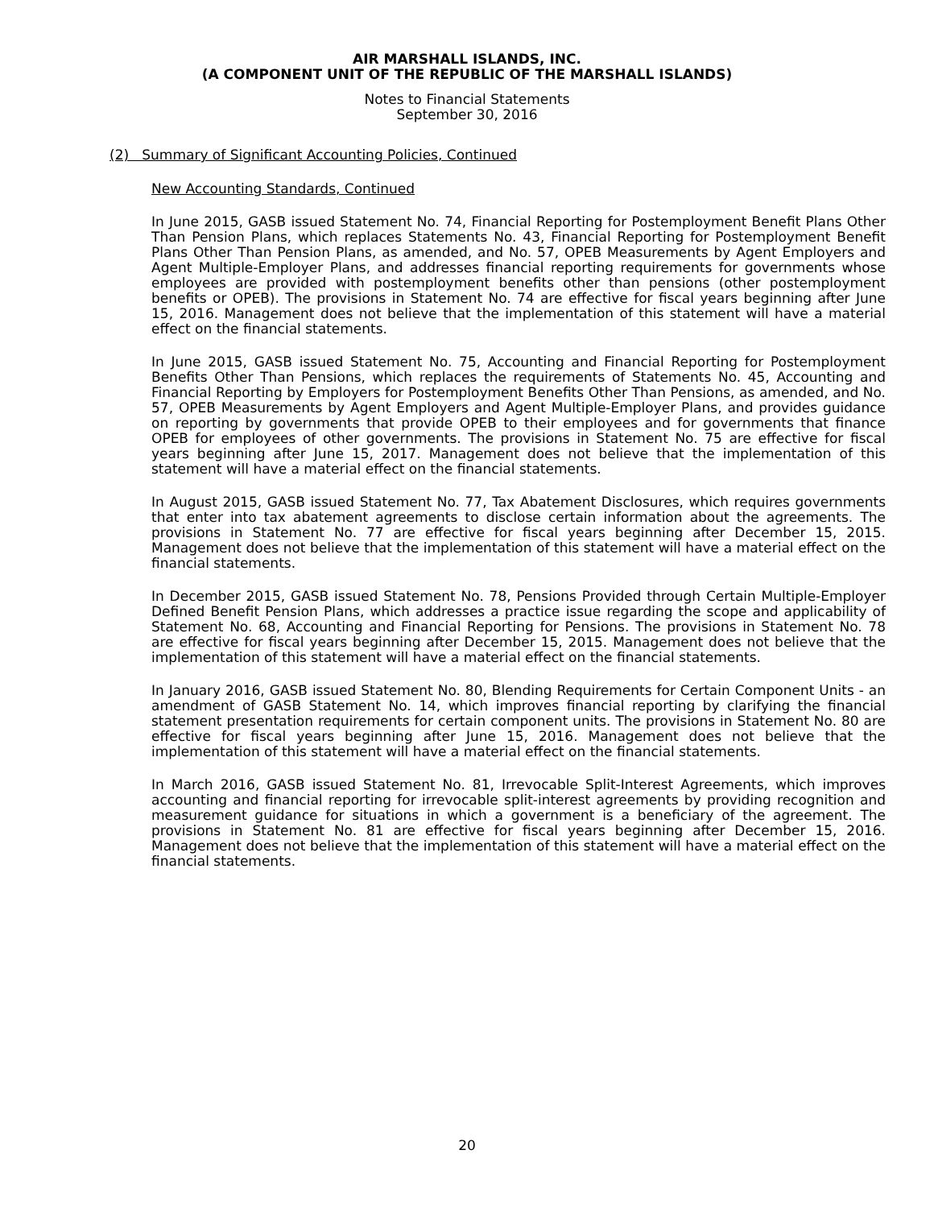AIR MARSHALL ISLANDS, INC.
(A COMPONENT UNIT OF THE REPUBLIC OF THE MARSHALL ISLANDS)
Notes to Financial Statements
September 30, 2016
(2) Summary of Significant Accounting Policies, Continued
New Accounting Standards, Continued
In June 2015, GASB issued Statement No. 74, Financial Reporting for Postemployment Benefit Plans Other Than Pension Plans, which replaces Statements No. 43, Financial Reporting for Postemployment Benefit Plans Other Than Pension Plans, as amended, and No. 57, OPEB Measurements by Agent Employers and Agent Multiple-Employer Plans, and addresses financial reporting requirements for governments whose employees are provided with postemployment benefits other than pensions (other postemployment benefits or OPEB). The provisions in Statement No. 74 are effective for fiscal years beginning after June 15, 2016. Management does not believe that the implementation of this statement will have a material effect on the financial statements.
In June 2015, GASB issued Statement No. 75, Accounting and Financial Reporting for Postemployment Benefits Other Than Pensions, which replaces the requirements of Statements No. 45, Accounting and Financial Reporting by Employers for Postemployment Benefits Other Than Pensions, as amended, and No. 57, OPEB Measurements by Agent Employers and Agent Multiple-Employer Plans, and provides guidance on reporting by governments that provide OPEB to their employees and for governments that finance OPEB for employees of other governments. The provisions in Statement No. 75 are effective for fiscal years beginning after June 15, 2017. Management does not believe that the implementation of this statement will have a material effect on the financial statements.
In August 2015, GASB issued Statement No. 77, Tax Abatement Disclosures, which requires governments that enter into tax abatement agreements to disclose certain information about the agreements. The provisions in Statement No. 77 are effective for fiscal years beginning after December 15, 2015. Management does not believe that the implementation of this statement will have a material effect on the financial statements.
In December 2015, GASB issued Statement No. 78, Pensions Provided through Certain Multiple-Employer Defined Benefit Pension Plans, which addresses a practice issue regarding the scope and applicability of Statement No. 68, Accounting and Financial Reporting for Pensions. The provisions in Statement No. 78 are effective for fiscal years beginning after December 15, 2015. Management does not believe that the implementation of this statement will have a material effect on the financial statements.
In January 2016, GASB issued Statement No. 80, Blending Requirements for Certain Component Units - an amendment of GASB Statement No. 14, which improves financial reporting by clarifying the financial statement presentation requirements for certain component units. The provisions in Statement No. 80 are effective for fiscal years beginning after June 15, 2016. Management does not believe that the implementation of this statement will have a material effect on the financial statements.
In March 2016, GASB issued Statement No. 81, Irrevocable Split-Interest Agreements, which improves accounting and financial reporting for irrevocable split-interest agreements by providing recognition and measurement guidance for situations in which a government is a beneficiary of the agreement. The provisions in Statement No. 81 are effective for fiscal years beginning after December 15, 2016. Management does not believe that the implementation of this statement will have a material effect on the financial statements.
20